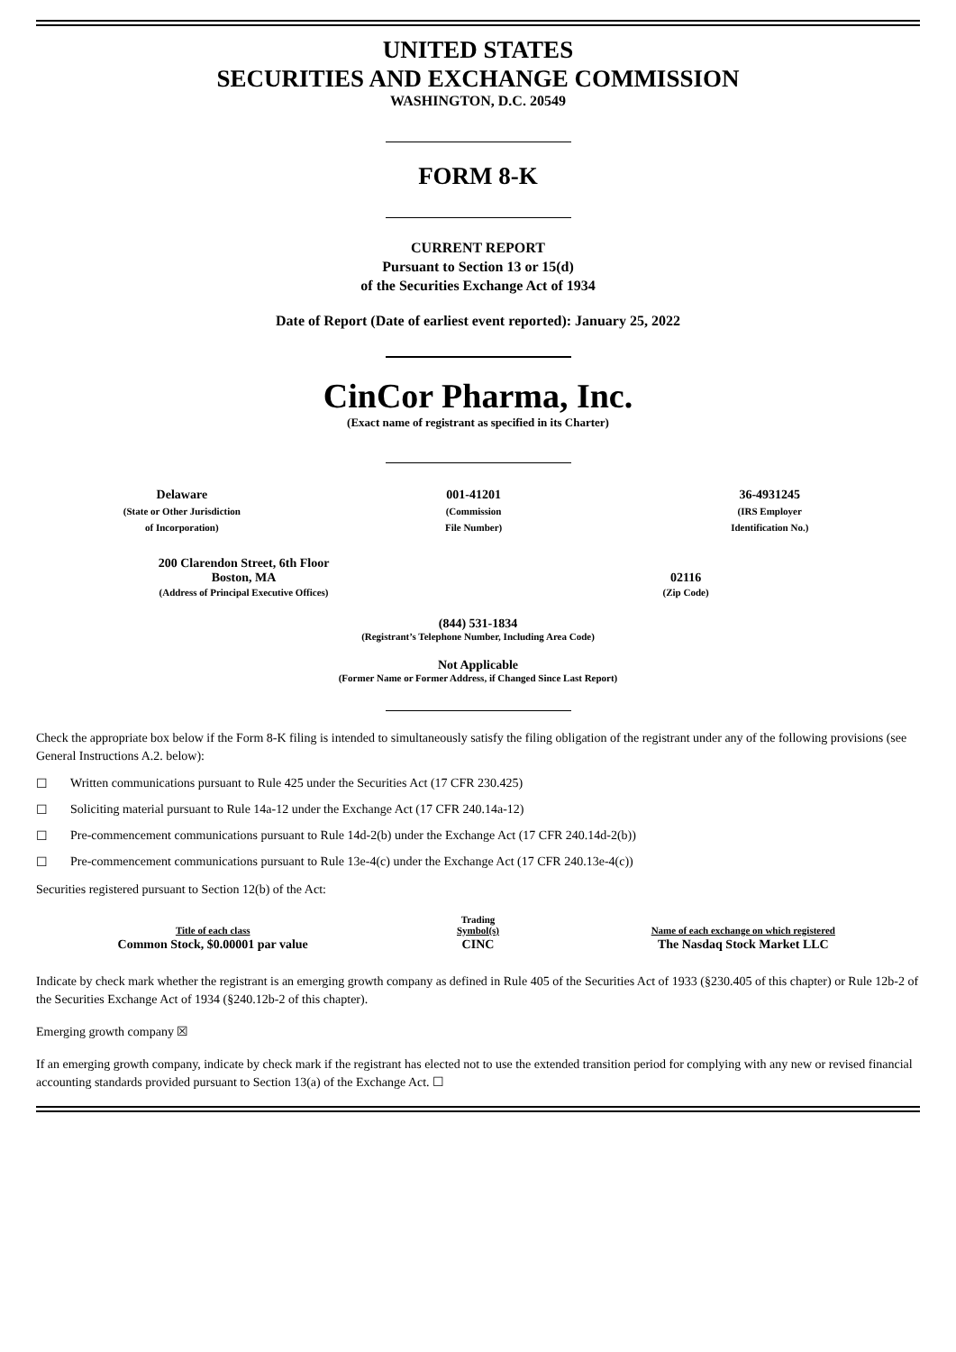UNITED STATES
SECURITIES AND EXCHANGE COMMISSION
WASHINGTON, D.C. 20549
FORM 8-K
CURRENT REPORT
Pursuant to Section 13 or 15(d)
of the Securities Exchange Act of 1934
Date of Report (Date of earliest event reported): January 25, 2022
CinCor Pharma, Inc.
(Exact name of registrant as specified in its Charter)
| Delaware (State or Other Jurisdiction of Incorporation) | 001-41201 (Commission File Number) | 36-4931245 (IRS Employer Identification No.) |
| 200 Clarendon Street, 6th Floor Boston, MA (Address of Principal Executive Offices) | 02116 (Zip Code) |
(844) 531-1834
(Registrant’s Telephone Number, Including Area Code)
Not Applicable
(Former Name or Former Address, if Changed Since Last Report)
Check the appropriate box below if the Form 8-K filing is intended to simultaneously satisfy the filing obligation of the registrant under any of the following provisions (see General Instructions A.2. below):
☐ Written communications pursuant to Rule 425 under the Securities Act (17 CFR 230.425)
☐ Soliciting material pursuant to Rule 14a-12 under the Exchange Act (17 CFR 240.14a-12)
☐ Pre-commencement communications pursuant to Rule 14d-2(b) under the Exchange Act (17 CFR 240.14d-2(b))
☐ Pre-commencement communications pursuant to Rule 13e-4(c) under the Exchange Act (17 CFR 240.13e-4(c))
Securities registered pursuant to Section 12(b) of the Act:
| Title of each class | Trading Symbol(s) | Name of each exchange on which registered |
| --- | --- | --- |
| Common Stock, $0.00001 par value | CINC | The Nasdaq Stock Market LLC |
Indicate by check mark whether the registrant is an emerging growth company as defined in Rule 405 of the Securities Act of 1933 (§230.405 of this chapter) or Rule 12b-2 of the Securities Exchange Act of 1934 (§240.12b-2 of this chapter).
Emerging growth company ☒
If an emerging growth company, indicate by check mark if the registrant has elected not to use the extended transition period for complying with any new or revised financial accounting standards provided pursuant to Section 13(a) of the Exchange Act. ☐